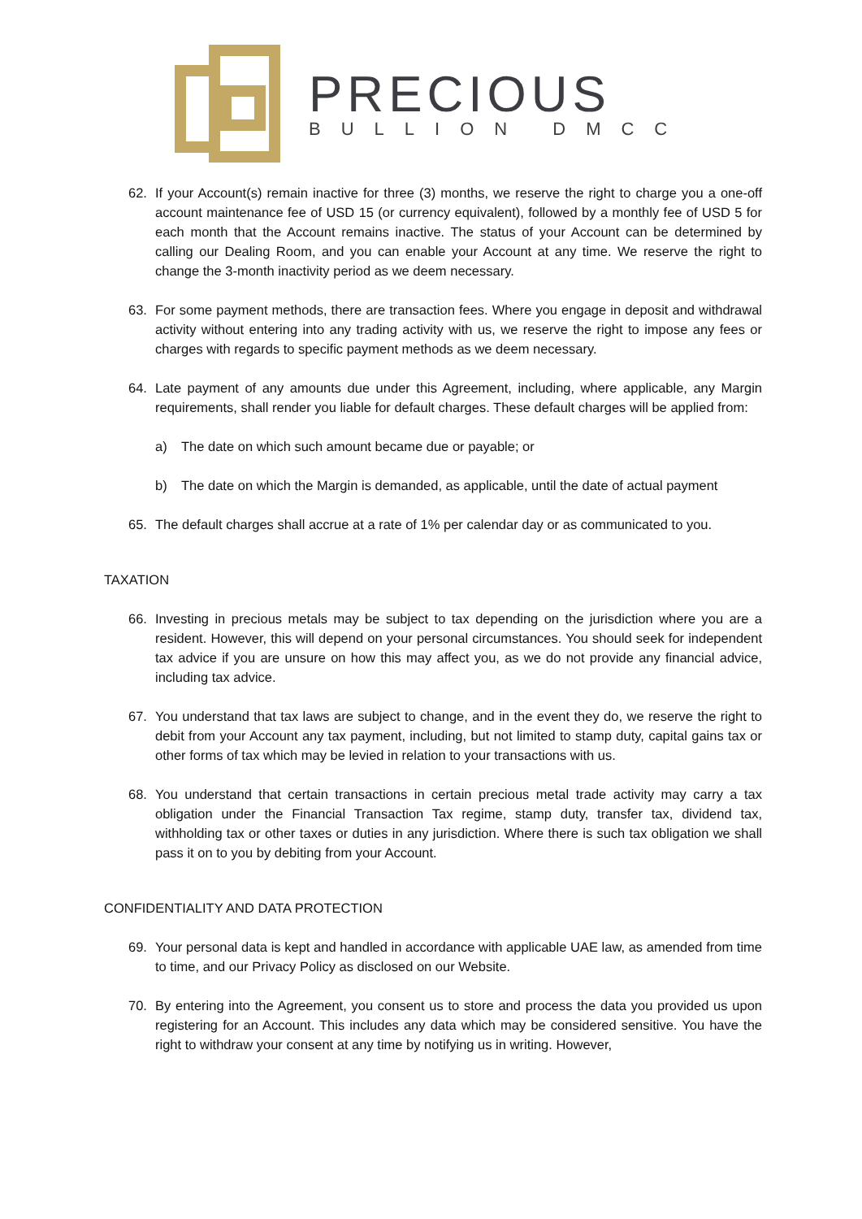PRECIOUS
BULLION DMCC
62. If your Account(s) remain inactive for three (3) months, we reserve the right to charge you a one-off account maintenance fee of USD 15 (or currency equivalent), followed by a monthly fee of USD 5 for each month that the Account remains inactive. The status of your Account can be determined by calling our Dealing Room, and you can enable your Account at any time. We reserve the right to change the 3-month inactivity period as we deem necessary.
63. For some payment methods, there are transaction fees. Where you engage in deposit and withdrawal activity without entering into any trading activity with us, we reserve the right to impose any fees or charges with regards to specific payment methods as we deem necessary.
64. Late payment of any amounts due under this Agreement, including, where applicable, any Margin requirements, shall render you liable for default charges. These default charges will be applied from:
a) The date on which such amount became due or payable; or
b) The date on which the Margin is demanded, as applicable, until the date of actual payment
65. The default charges shall accrue at a rate of 1% per calendar day or as communicated to you.
TAXATION
66. Investing in precious metals may be subject to tax depending on the jurisdiction where you are a resident. However, this will depend on your personal circumstances. You should seek for independent tax advice if you are unsure on how this may affect you, as we do not provide any financial advice, including tax advice.
67. You understand that tax laws are subject to change, and in the event they do, we reserve the right to debit from your Account any tax payment, including, but not limited to stamp duty, capital gains tax or other forms of tax which may be levied in relation to your transactions with us.
68. You understand that certain transactions in certain precious metal trade activity may carry a tax obligation under the Financial Transaction Tax regime, stamp duty, transfer tax, dividend tax, withholding tax or other taxes or duties in any jurisdiction. Where there is such tax obligation we shall pass it on to you by debiting from your Account.
CONFIDENTIALITY AND DATA PROTECTION
69. Your personal data is kept and handled in accordance with applicable UAE law, as amended from time to time, and our Privacy Policy as disclosed on our Website.
70. By entering into the Agreement, you consent us to store and process the data you provided us upon registering for an Account. This includes any data which may be considered sensitive. You have the right to withdraw your consent at any time by notifying us in writing. However,